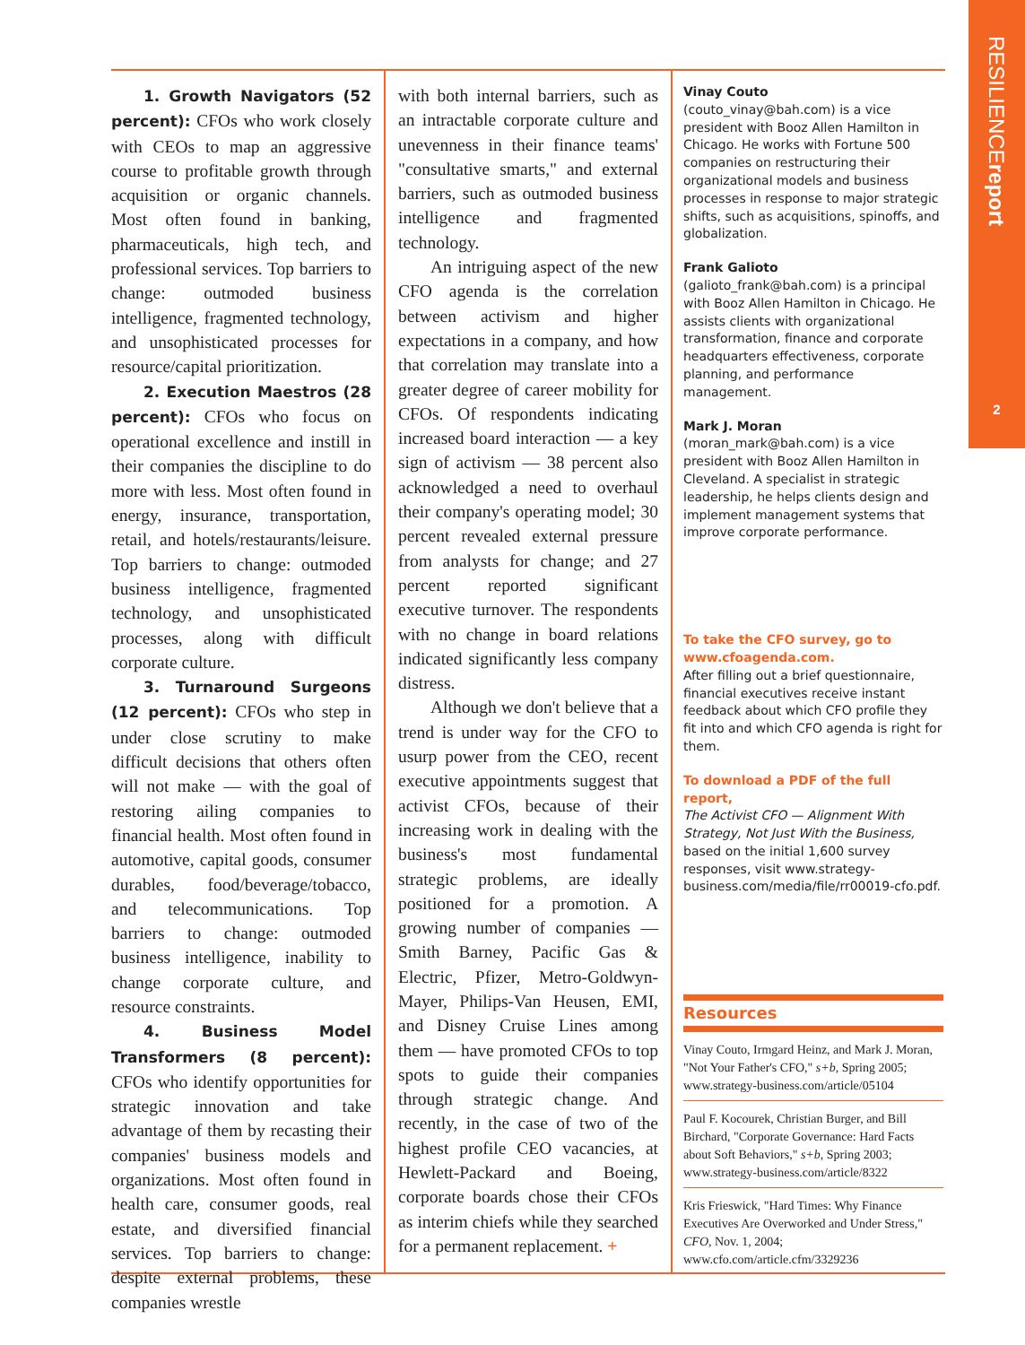RESILIENCEreport
2
1. Growth Navigators (52 percent): CFOs who work closely with CEOs to map an aggressive course to profitable growth through acquisition or organic channels. Most often found in banking, pharmaceuticals, high tech, and professional services. Top barriers to change: outmoded business intelligence, fragmented technology, and unsophisticated processes for resource/capital prioritization.
2. Execution Maestros (28 percent): CFOs who focus on operational excellence and instill in their companies the discipline to do more with less. Most often found in energy, insurance, transportation, retail, and hotels/restaurants/leisure. Top barriers to change: outmoded business intelligence, fragmented technology, and unsophisticated processes, along with difficult corporate culture.
3. Turnaround Surgeons (12 percent): CFOs who step in under close scrutiny to make difficult decisions that others often will not make — with the goal of restoring ailing companies to financial health. Most often found in automotive, capital goods, consumer durables, food/beverage/tobacco, and telecommunications. Top barriers to change: outmoded business intelligence, inability to change corporate culture, and resource constraints.
4. Business Model Transformers (8 percent): CFOs who identify opportunities for strategic innovation and take advantage of them by recasting their companies' business models and organizations. Most often found in health care, consumer goods, real estate, and diversified financial services. Top barriers to change: despite external problems, these companies wrestle
with both internal barriers, such as an intractable corporate culture and unevenness in their finance teams' "consultative smarts," and external barriers, such as outmoded business intelligence and fragmented technology.
An intriguing aspect of the new CFO agenda is the correlation between activism and higher expectations in a company, and how that correlation may translate into a greater degree of career mobility for CFOs. Of respondents indicating increased board interaction — a key sign of activism — 38 percent also acknowledged a need to overhaul their company's operating model; 30 percent revealed external pressure from analysts for change; and 27 percent reported significant executive turnover. The respondents with no change in board relations indicated significantly less company distress.
Although we don't believe that a trend is under way for the CFO to usurp power from the CEO, recent executive appointments suggest that activist CFOs, because of their increasing work in dealing with the business's most fundamental strategic problems, are ideally positioned for a promotion. A growing number of companies — Smith Barney, Pacific Gas & Electric, Pfizer, Metro-Goldwyn-Mayer, Philips-Van Heusen, EMI, and Disney Cruise Lines among them — have promoted CFOs to top spots to guide their companies through strategic change. And recently, in the case of two of the highest profile CEO vacancies, at Hewlett-Packard and Boeing, corporate boards chose their CFOs as interim chiefs while they searched for a permanent replacement. +
Vinay Couto
(couto_vinay@bah.com) is a vice president with Booz Allen Hamilton in Chicago. He works with Fortune 500 companies on restructuring their organizational models and business processes in response to major strategic shifts, such as acquisitions, spinoffs, and globalization.
Frank Galioto
(galioto_frank@bah.com) is a principal with Booz Allen Hamilton in Chicago. He assists clients with organizational transformation, finance and corporate headquarters effectiveness, corporate planning, and performance management.
Mark J. Moran
(moran_mark@bah.com) is a vice president with Booz Allen Hamilton in Cleveland. A specialist in strategic leadership, he helps clients design and implement management systems that improve corporate performance.
To take the CFO survey, go to www.cfoagenda.com.
After filling out a brief questionnaire, financial executives receive instant feedback about which CFO profile they fit into and which CFO agenda is right for them.
To download a PDF of the full report,
The Activist CFO — Alignment With Strategy, Not Just With the Business, based on the initial 1,600 survey responses, visit www.strategy-business.com/media/file/rr00019-cfo.pdf.
Resources
Vinay Couto, Irmgard Heinz, and Mark J. Moran, "Not Your Father's CFO," s+b, Spring 2005; www.strategy-business.com/article/05104
Paul F. Kocourek, Christian Burger, and Bill Birchard, "Corporate Governance: Hard Facts about Soft Behaviors," s+b, Spring 2003; www.strategy-business.com/article/8322
Kris Frieswick, "Hard Times: Why Finance Executives Are Overworked and Under Stress," CFO, Nov. 1, 2004; www.cfo.com/article.cfm/3329236